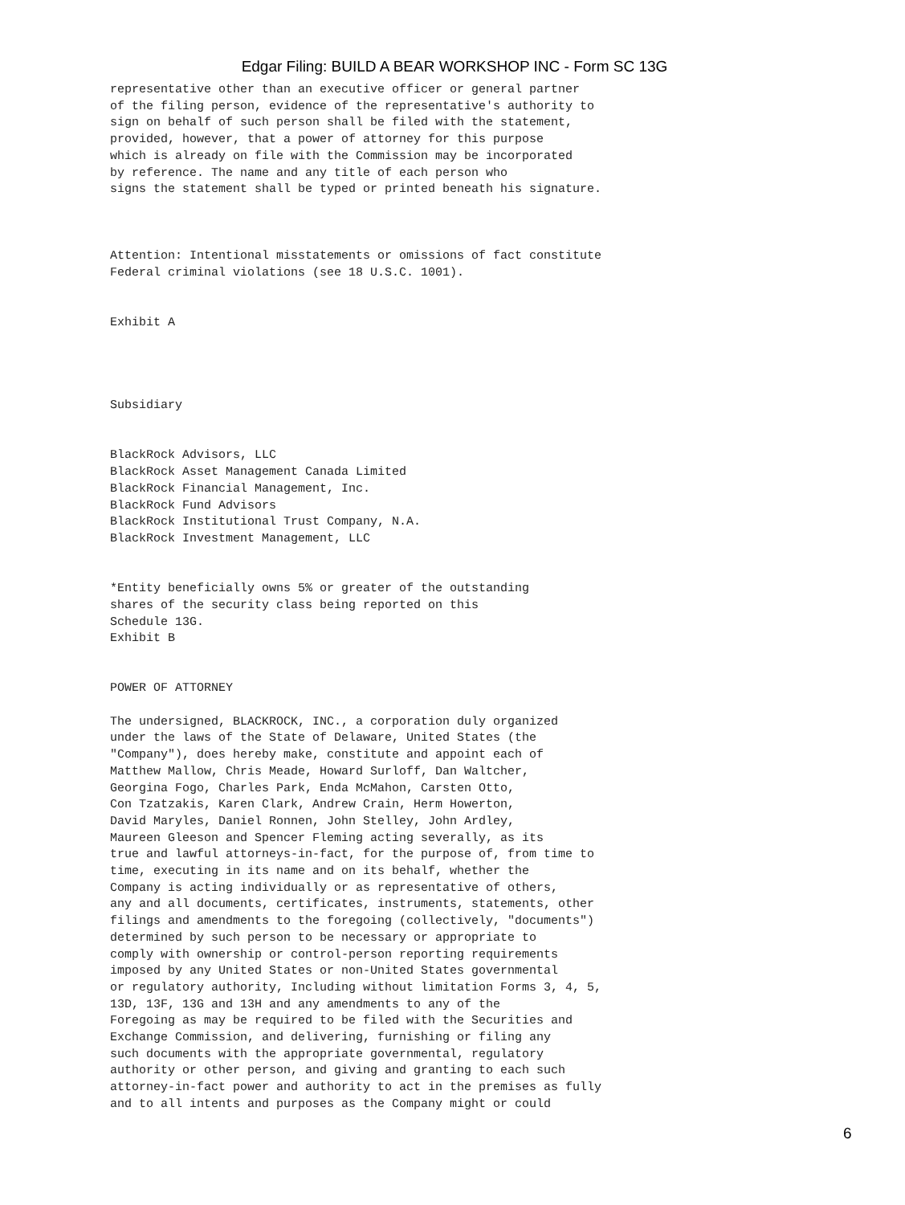Edgar Filing: BUILD A BEAR WORKSHOP INC - Form SC 13G
representative other than an executive officer or general partner
of the filing person, evidence of the representative's authority to
sign on behalf of such person shall be filed with the statement,
provided, however, that a power of attorney for this purpose
which is already on file with the Commission may be incorporated
by reference. The name and any title of each person who
signs the statement shall be typed or printed beneath his signature.



Attention: Intentional misstatements or omissions of fact constitute
Federal criminal violations (see 18 U.S.C. 1001).


Exhibit A




Subsidiary


BlackRock Advisors, LLC
BlackRock Asset Management Canada Limited
BlackRock Financial Management, Inc.
BlackRock Fund Advisors
BlackRock Institutional Trust Company, N.A.
BlackRock Investment Management, LLC


*Entity beneficially owns 5% or greater of the outstanding
shares of the security class being reported on this
Schedule 13G.
Exhibit B


POWER OF ATTORNEY

The undersigned, BLACKROCK, INC., a corporation duly organized
under the laws of the State of Delaware, United States (the
"Company"), does hereby make, constitute and appoint each of
Matthew Mallow, Chris Meade, Howard Surloff, Dan Waltcher,
Georgina Fogo, Charles Park, Enda McMahon, Carsten Otto,
Con Tzatzakis, Karen Clark, Andrew Crain, Herm Howerton,
David Maryles, Daniel Ronnen, John Stelley, John Ardley,
Maureen Gleeson and Spencer Fleming acting severally, as its
true and lawful attorneys-in-fact, for the purpose of, from time to
time, executing in its name and on its behalf, whether the
Company is acting individually or as representative of others,
any and all documents, certificates, instruments, statements, other
filings and amendments to the foregoing (collectively, "documents")
determined by such person to be necessary or appropriate to
comply with ownership or control-person reporting requirements
imposed by any United States or non-United States governmental
or regulatory authority, Including without limitation Forms 3, 4, 5,
13D, 13F, 13G and 13H and any amendments to any of the
Foregoing as may be required to be filed with the Securities and
Exchange Commission, and delivering, furnishing or filing any
such documents with the appropriate governmental, regulatory
authority or other person, and giving and granting to each such
attorney-in-fact power and authority to act in the premises as fully
and to all intents and purposes as the Company might or could
6